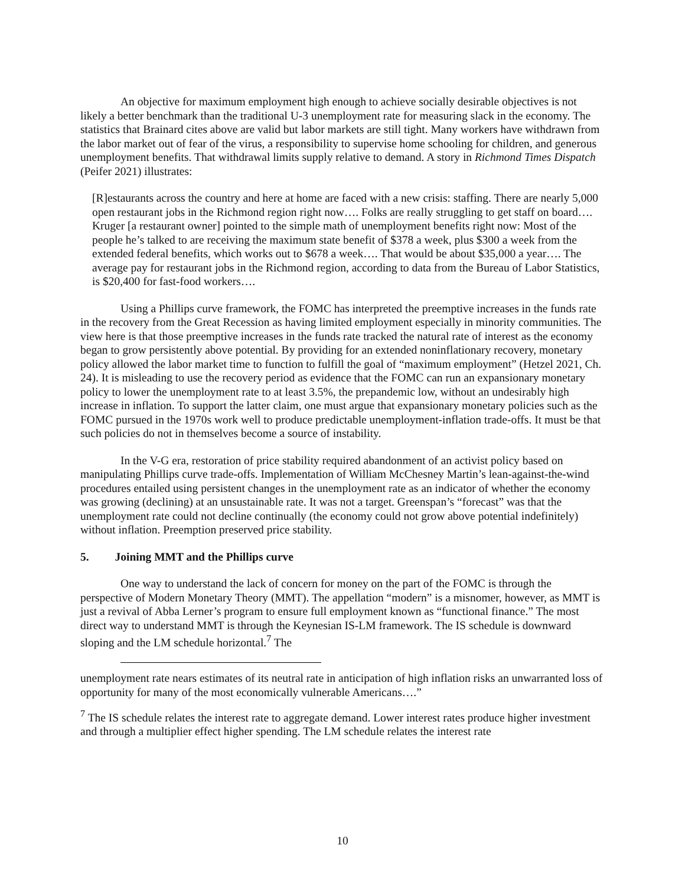An objective for maximum employment high enough to achieve socially desirable objectives is not likely a better benchmark than the traditional U-3 unemployment rate for measuring slack in the economy. The statistics that Brainard cites above are valid but labor markets are still tight. Many workers have withdrawn from the labor market out of fear of the virus, a responsibility to supervise home schooling for children, and generous unemployment benefits. That withdrawal limits supply relative to demand. A story in Richmond Times Dispatch (Peifer 2021) illustrates:
[R]estaurants across the country and here at home are faced with a new crisis: staffing. There are nearly 5,000 open restaurant jobs in the Richmond region right now…. Folks are really struggling to get staff on board…. Kruger [a restaurant owner] pointed to the simple math of unemployment benefits right now: Most of the people he’s talked to are receiving the maximum state benefit of $378 a week, plus $300 a week from the extended federal benefits, which works out to $678 a week…. That would be about $35,000 a year…. The average pay for restaurant jobs in the Richmond region, according to data from the Bureau of Labor Statistics, is $20,400 for fast-food workers….
Using a Phillips curve framework, the FOMC has interpreted the preemptive increases in the funds rate in the recovery from the Great Recession as having limited employment especially in minority communities. The view here is that those preemptive increases in the funds rate tracked the natural rate of interest as the economy began to grow persistently above potential. By providing for an extended noninflationary recovery, monetary policy allowed the labor market time to function to fulfill the goal of “maximum employment” (Hetzel 2021, Ch. 24). It is misleading to use the recovery period as evidence that the FOMC can run an expansionary monetary policy to lower the unemployment rate to at least 3.5%, the prepandemic low, without an undesirably high increase in inflation. To support the latter claim, one must argue that expansionary monetary policies such as the FOMC pursued in the 1970s work well to produce predictable unemployment-inflation trade-offs. It must be that such policies do not in themselves become a source of instability.
In the V-G era, restoration of price stability required abandonment of an activist policy based on manipulating Phillips curve trade-offs. Implementation of William McChesney Martin’s lean-against-the-wind procedures entailed using persistent changes in the unemployment rate as an indicator of whether the economy was growing (declining) at an unsustainable rate. It was not a target. Greenspan’s “forecast” was that the unemployment rate could not decline continually (the economy could not grow above potential indefinitely) without inflation. Preemption preserved price stability.
5. Joining MMT and the Phillips curve
One way to understand the lack of concern for money on the part of the FOMC is through the perspective of Modern Monetary Theory (MMT). The appellation “modern” is a misnomer, however, as MMT is just a revival of Abba Lerner’s program to ensure full employment known as “functional finance.” The most direct way to understand MMT is through the Keynesian IS-LM framework. The IS schedule is downward sloping and the LM schedule horizontal.<sup>7</sup> The
unemployment rate nears estimates of its neutral rate in anticipation of high inflation risks an unwarranted loss of opportunity for many of the most economically vulnerable Americans….”
<sup>7</sup> The IS schedule relates the interest rate to aggregate demand. Lower interest rates produce higher investment and through a multiplier effect higher spending. The LM schedule relates the interest rate
10